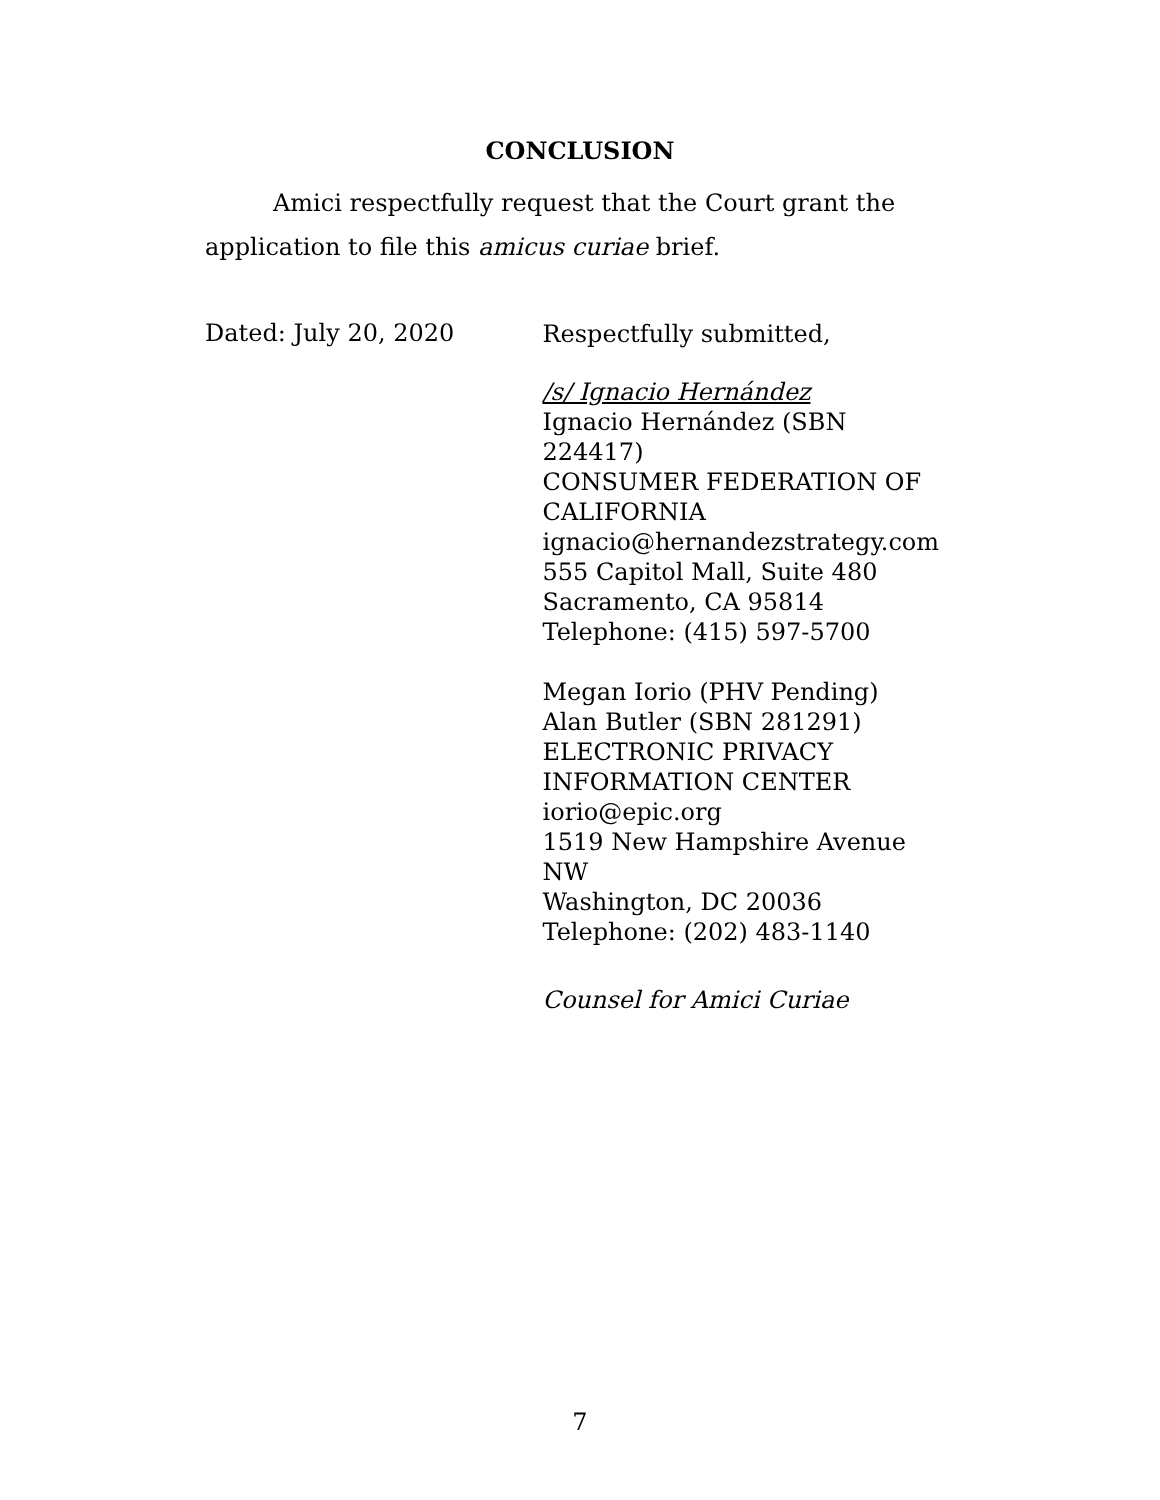CONCLUSION
Amici respectfully request that the Court grant the application to file this amicus curiae brief.
Dated: July 20, 2020
Respectfully submitted,
/s/ Ignacio Hernández
Ignacio Hernández (SBN 224417)
CONSUMER FEDERATION OF
CALIFORNIA
ignacio@hernandezstrategy.com
555 Capitol Mall, Suite 480
Sacramento, CA 95814
Telephone: (415) 597-5700
Megan Iorio (PHV Pending)
Alan Butler (SBN 281291)
ELECTRONIC PRIVACY
INFORMATION CENTER
iorio@epic.org
1519 New Hampshire Avenue NW
Washington, DC 20036
Telephone: (202) 483-1140
Counsel for Amici Curiae
7